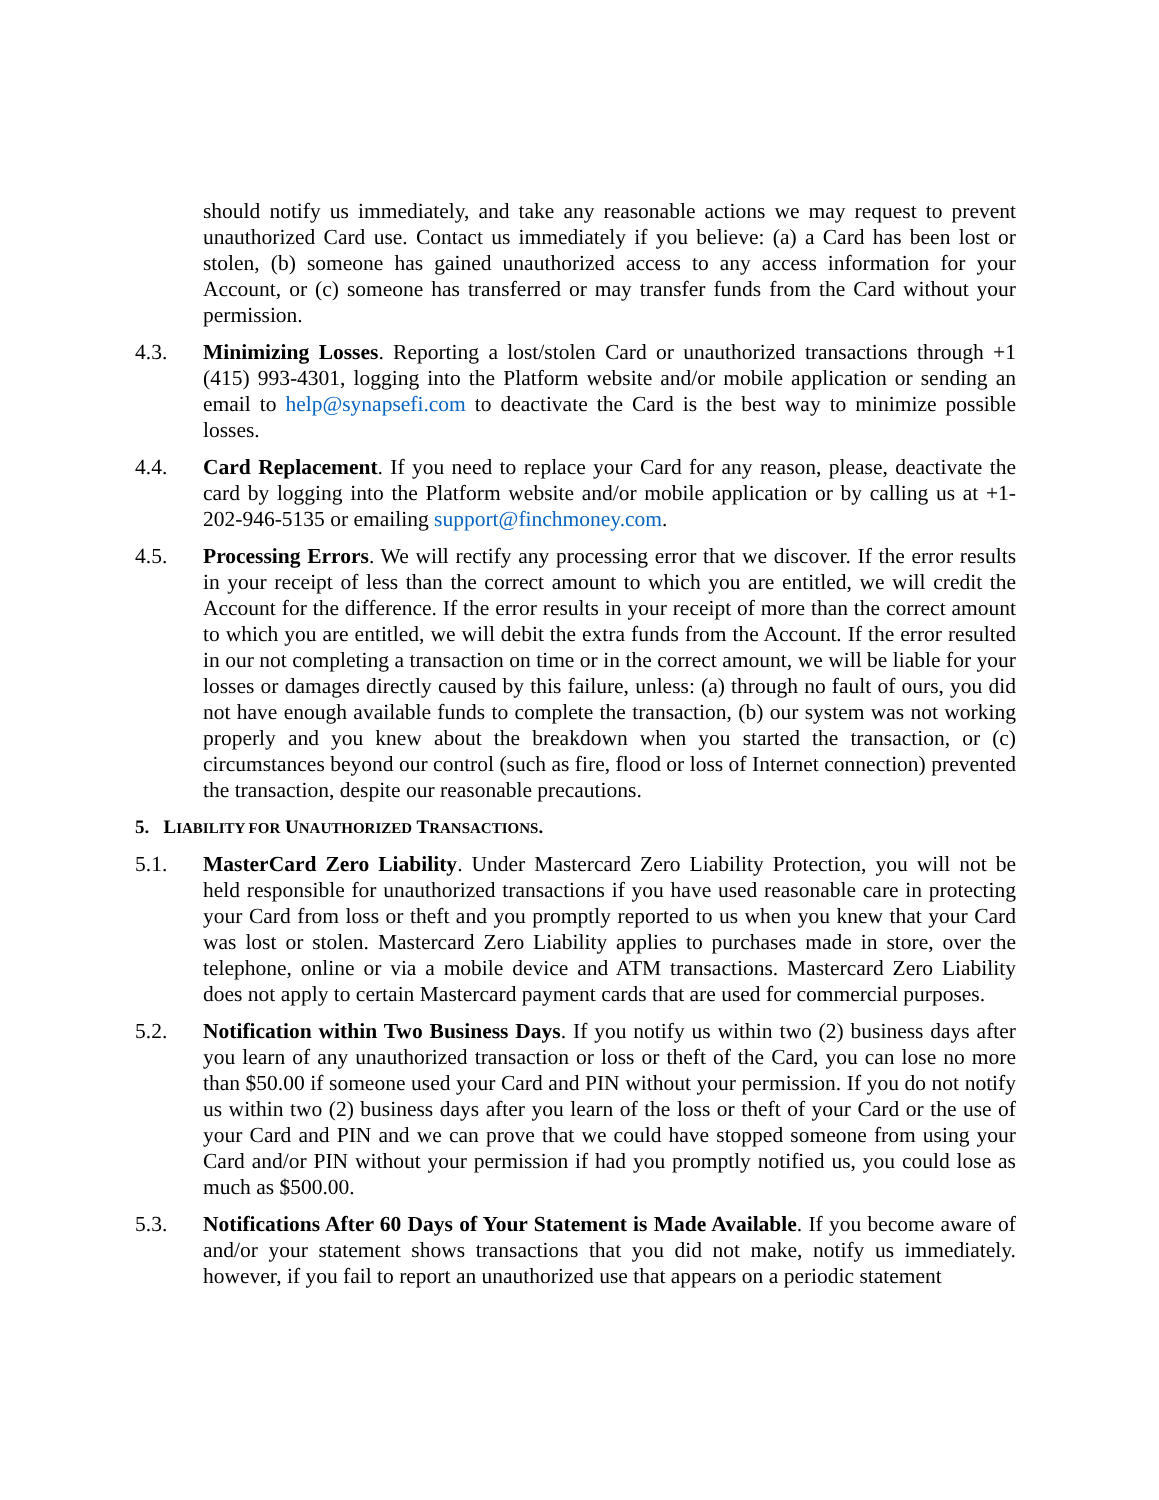should notify us immediately, and take any reasonable actions we may request to prevent unauthorized Card use. Contact us immediately if you believe: (a) a Card has been lost or stolen, (b) someone has gained unauthorized access to any access information for your Account, or (c) someone has transferred or may transfer funds from the Card without your permission.
4.3. Minimizing Losses. Reporting a lost/stolen Card or unauthorized transactions through +1 (415) 993-4301, logging into the Platform website and/or mobile application or sending an email to help@synapsefi.com to deactivate the Card is the best way to minimize possible losses.
4.4. Card Replacement. If you need to replace your Card for any reason, please, deactivate the card by logging into the Platform website and/or mobile application or by calling us at +1-202-946-5135 or emailing support@finchmoney.com.
4.5. Processing Errors. We will rectify any processing error that we discover. If the error results in your receipt of less than the correct amount to which you are entitled, we will credit the Account for the difference. If the error results in your receipt of more than the correct amount to which you are entitled, we will debit the extra funds from the Account. If the error resulted in our not completing a transaction on time or in the correct amount, we will be liable for your losses or damages directly caused by this failure, unless: (a) through no fault of ours, you did not have enough available funds to complete the transaction, (b) our system was not working properly and you knew about the breakdown when you started the transaction, or (c) circumstances beyond our control (such as fire, flood or loss of Internet connection) prevented the transaction, despite our reasonable precautions.
5. LIABILITY FOR UNAUTHORIZED TRANSACTIONS.
5.1. MasterCard Zero Liability. Under Mastercard Zero Liability Protection, you will not be held responsible for unauthorized transactions if you have used reasonable care in protecting your Card from loss or theft and you promptly reported to us when you knew that your Card was lost or stolen. Mastercard Zero Liability applies to purchases made in store, over the telephone, online or via a mobile device and ATM transactions. Mastercard Zero Liability does not apply to certain Mastercard payment cards that are used for commercial purposes.
5.2. Notification within Two Business Days. If you notify us within two (2) business days after you learn of any unauthorized transaction or loss or theft of the Card, you can lose no more than $50.00 if someone used your Card and PIN without your permission. If you do not notify us within two (2) business days after you learn of the loss or theft of your Card or the use of your Card and PIN and we can prove that we could have stopped someone from using your Card and/or PIN without your permission if had you promptly notified us, you could lose as much as $500.00.
5.3. Notifications After 60 Days of Your Statement is Made Available. If you become aware of and/or your statement shows transactions that you did not make, notify us immediately. however, if you fail to report an unauthorized use that appears on a periodic statement